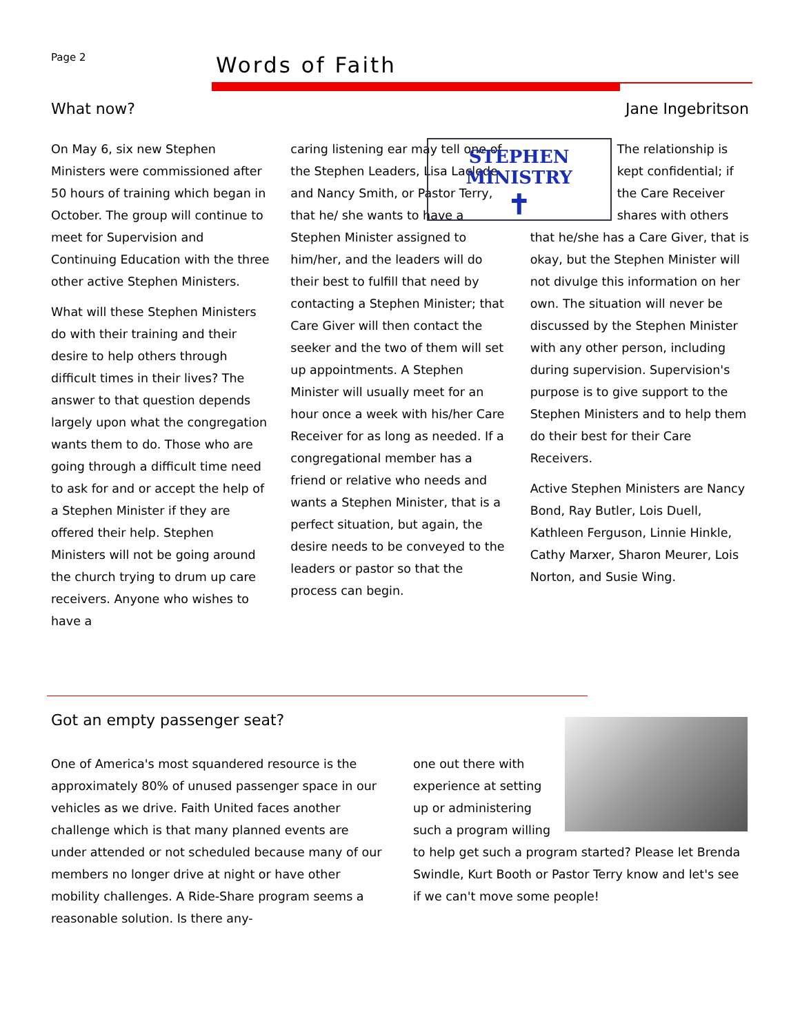Page 2 Words of Faith
What now? Jane Ingebritson
On May 6, six new Stephen Ministers were commissioned after 50 hours of training which began in October. The group will continue to meet for Supervision and Continuing Education with the three other active Stephen Ministers.
What will these Stephen Ministers do with their training and their desire to help others through difficult times in their lives? The answer to that question depends largely upon what the congregation wants them to do. Those who are going through a difficult time need to ask for and or accept the help of a Stephen Minister if they are offered their help. Stephen Ministers will not be going around the church trying to drum up care receivers. Anyone who wishes to have a
caring listening ear may tell one of the Stephen Leaders, Lisa Laclede and Nancy Smith, or Pastor Terry, that he/ she wants to have a Stephen Minister assigned to him/her, and the leaders will do their best to fulfill that need by contacting a Stephen Minister; that Care Giver will then contact the seeker and the two of them will set up appointments. A Stephen Minister will usually meet for an hour once a week with his/her Care Receiver for as long as needed. If a congregational member has a friend or relative who needs and wants a Stephen Minister, that is a perfect situation, but again, the desire needs to be conveyed to the leaders or pastor so that the process can begin.
STEPHEN MINISTRY
✝
The relationship is kept confidential; if the Care Receiver shares with others that he/she has a Care Giver, that is okay, but the Stephen Minister will not divulge this information on her own. The situation will never be discussed by the Stephen Minister with any other person, including during supervision. Supervision's purpose is to give support to the Stephen Ministers and to help them do their best for their Care Receivers.
Active Stephen Ministers are Nancy Bond, Ray Butler, Lois Duell, Kathleen Ferguson, Linnie Hinkle, Cathy Marxer, Sharon Meurer, Lois Norton, and Susie Wing.
Got an empty passenger seat?
One of America's most squandered resource is the approximately 80% of unused passenger space in our vehicles as we drive. Faith United faces another challenge which is that many planned events are under attended or not scheduled because many of our members no longer drive at night or have other mobility challenges. A Ride-Share program seems a reasonable solution. Is there any-
one out there with experience at setting up or administering such a program willing to help get such a program started? Please let Brenda Swindle, Kurt Booth or Pastor Terry know and let's see if we can't move some people!